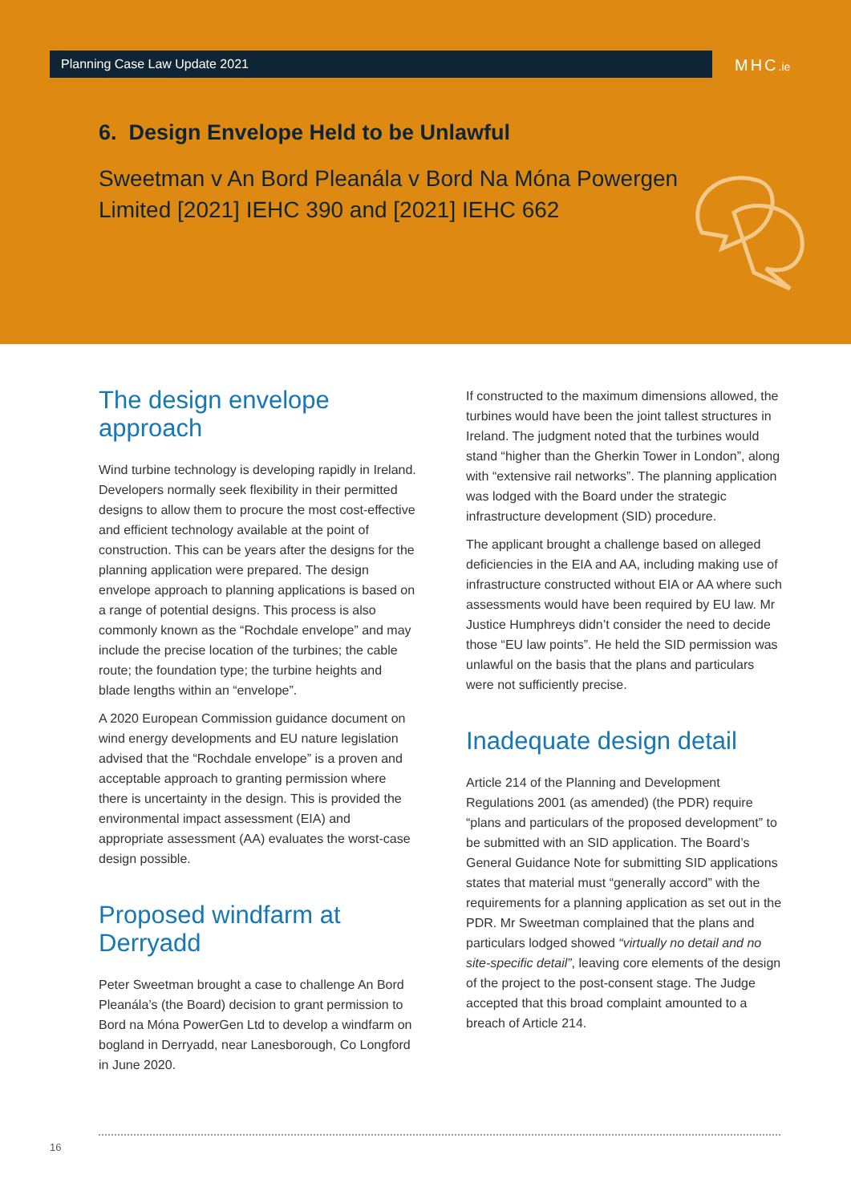Planning Case Law Update 2021 MHC.ie
6. Design Envelope Held to be Unlawful
Sweetman v An Bord Pleanála v Bord Na Móna Powergen Limited [2021] IEHC 390 and [2021] IEHC 662
The design envelope approach
Wind turbine technology is developing rapidly in Ireland. Developers normally seek flexibility in their permitted designs to allow them to procure the most cost-effective and efficient technology available at the point of construction. This can be years after the designs for the planning application were prepared. The design envelope approach to planning applications is based on a range of potential designs. This process is also commonly known as the “Rochdale envelope” and may include the precise location of the turbines; the cable route; the foundation type; the turbine heights and blade lengths within an “envelope”.
A 2020 European Commission guidance document on wind energy developments and EU nature legislation advised that the “Rochdale envelope” is a proven and acceptable approach to granting permission where there is uncertainty in the design. This is provided the environmental impact assessment (EIA) and appropriate assessment (AA) evaluates the worst-case design possible.
Proposed windfarm at Derryadd
Peter Sweetman brought a case to challenge An Bord Pleanála’s (the Board) decision to grant permission to Bord na Móna PowerGen Ltd to develop a windfarm on bogland in Derryadd, near Lanesborough, Co Longford in June 2020.
If constructed to the maximum dimensions allowed, the turbines would have been the joint tallest structures in Ireland. The judgment noted that the turbines would stand “higher than the Gherkin Tower in London”, along with “extensive rail networks”. The planning application was lodged with the Board under the strategic infrastructure development (SID) procedure.
The applicant brought a challenge based on alleged deficiencies in the EIA and AA, including making use of infrastructure constructed without EIA or AA where such assessments would have been required by EU law. Mr Justice Humphreys didn’t consider the need to decide those “EU law points”. He held the SID permission was unlawful on the basis that the plans and particulars were not sufficiently precise.
Inadequate design detail
Article 214 of the Planning and Development Regulations 2001 (as amended) (the PDR) require “plans and particulars of the proposed development” to be submitted with an SID application. The Board’s General Guidance Note for submitting SID applications states that material must “generally accord” with the requirements for a planning application as set out in the PDR. Mr Sweetman complained that the plans and particulars lodged showed “virtually no detail and no site-specific detail”, leaving core elements of the design of the project to the post-consent stage. The Judge accepted that this broad complaint amounted to a breach of Article 214.
16